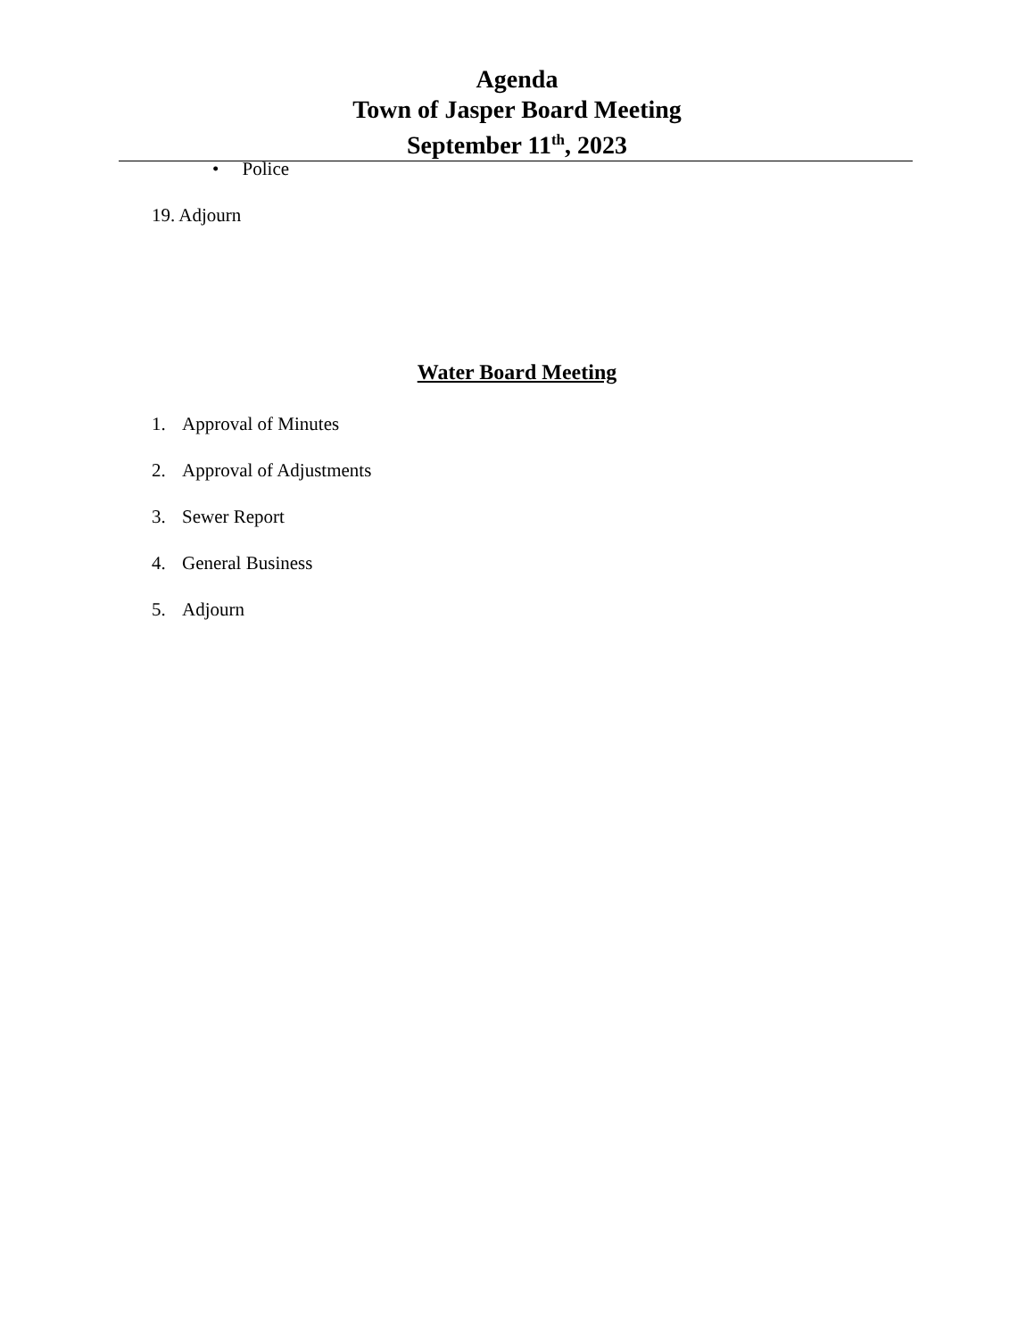Agenda
Town of Jasper Board Meeting
September 11<sup>th</sup>, 2023
• Police
19. Adjourn
Water Board Meeting
1. Approval of Minutes
2. Approval of Adjustments
3. Sewer Report
4. General Business
5. Adjourn